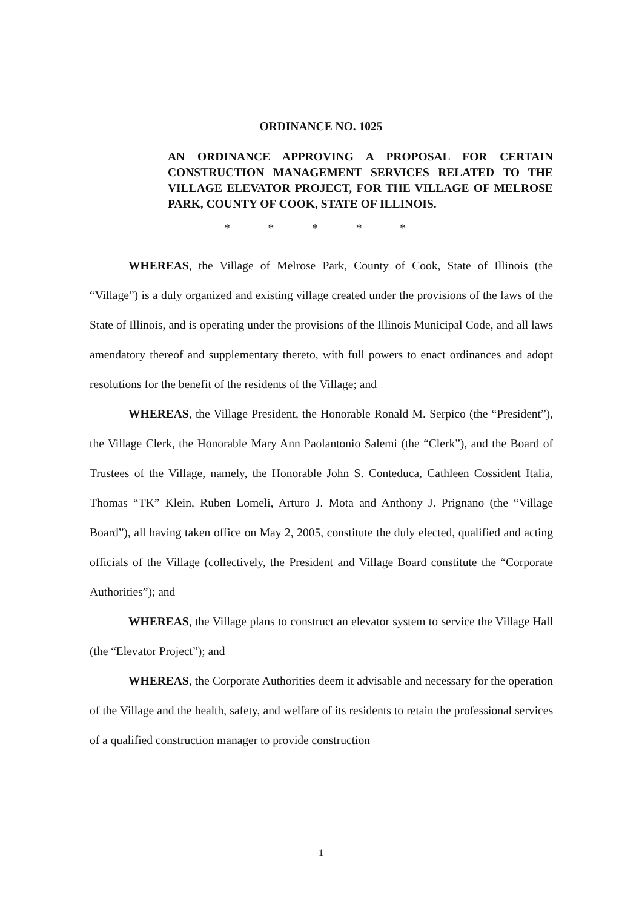ORDINANCE NO. 1025
AN ORDINANCE APPROVING A PROPOSAL FOR CERTAIN CONSTRUCTION MANAGEMENT SERVICES RELATED TO THE VILLAGE ELEVATOR PROJECT, FOR THE VILLAGE OF MELROSE PARK, COUNTY OF COOK, STATE OF ILLINOIS.
* * * * *
WHEREAS, the Village of Melrose Park, County of Cook, State of Illinois (the “Village”) is a duly organized and existing village created under the provisions of the laws of the State of Illinois, and is operating under the provisions of the Illinois Municipal Code, and all laws amendatory thereof and supplementary thereto, with full powers to enact ordinances and adopt resolutions for the benefit of the residents of the Village; and
WHEREAS, the Village President, the Honorable Ronald M. Serpico (the “President”), the Village Clerk, the Honorable Mary Ann Paolantonio Salemi (the “Clerk”), and the Board of Trustees of the Village, namely, the Honorable John S. Conteduca, Cathleen Cossident Italia, Thomas “TK” Klein, Ruben Lomeli, Arturo J. Mota and Anthony J. Prignano (the “Village Board”), all having taken office on May 2, 2005, constitute the duly elected, qualified and acting officials of the Village (collectively, the President and Village Board constitute the “Corporate Authorities”); and
WHEREAS, the Village plans to construct an elevator system to service the Village Hall (the “Elevator Project”); and
WHEREAS, the Corporate Authorities deem it advisable and necessary for the operation of the Village and the health, safety, and welfare of its residents to retain the professional services of a qualified construction manager to provide construction
1